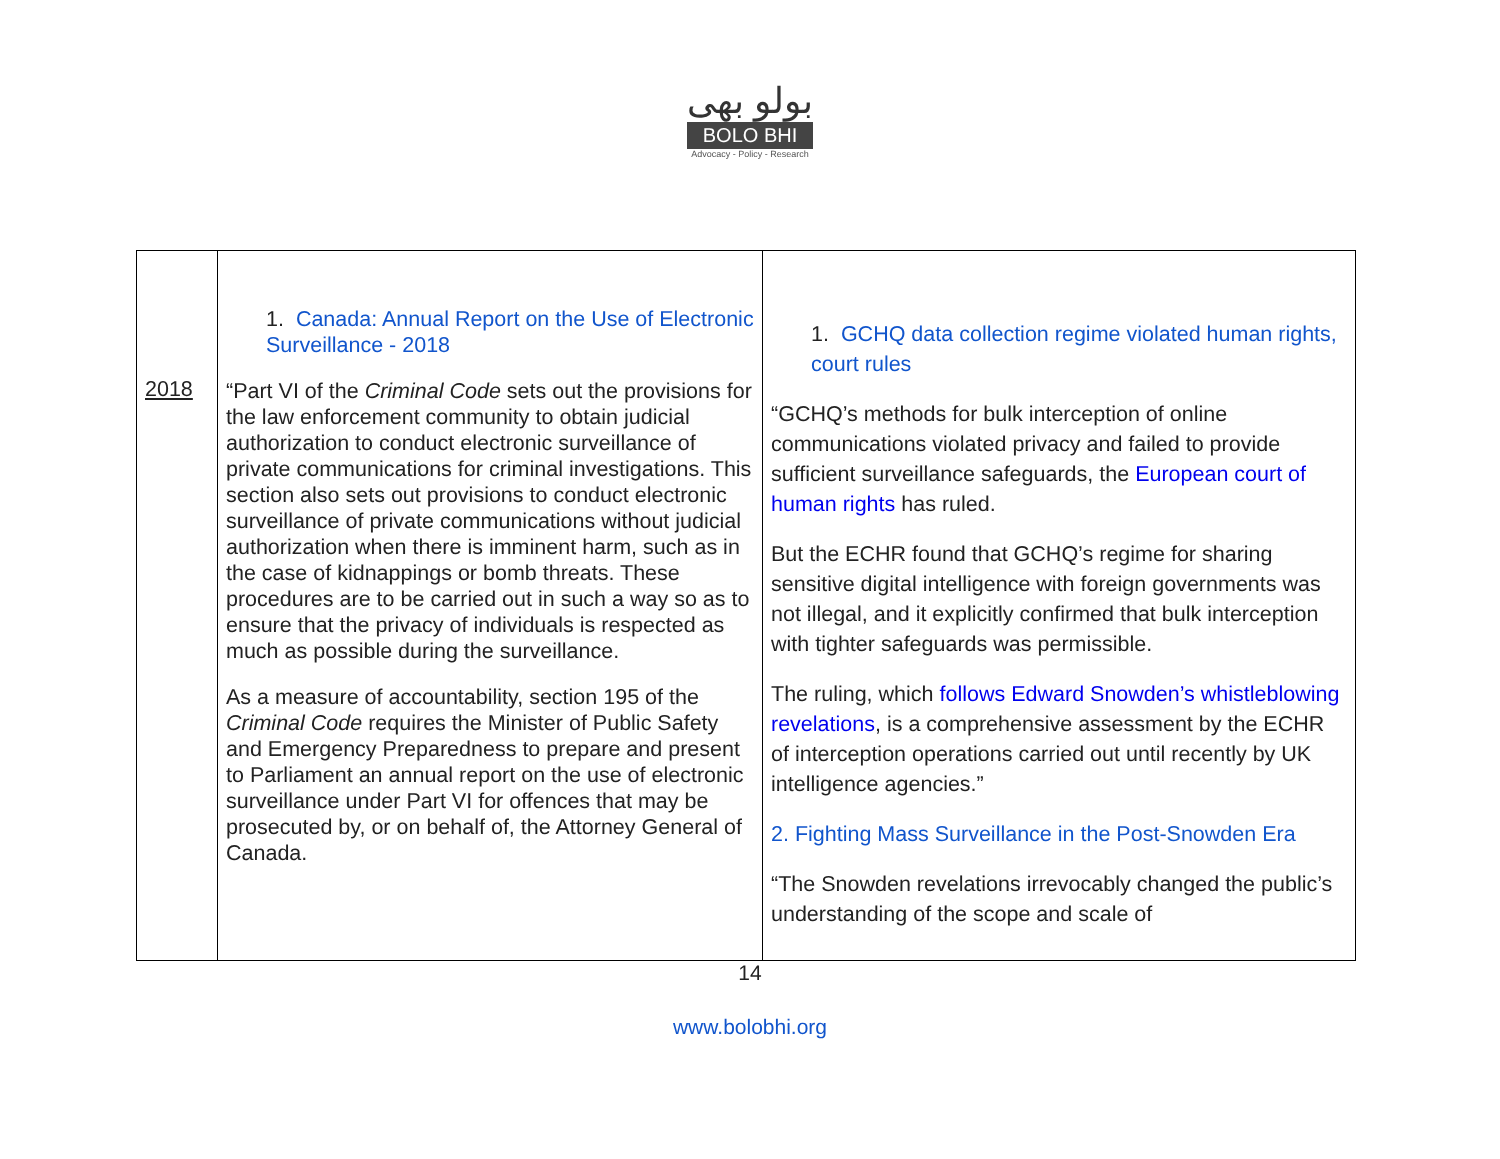بولو بھی
BOLO BHI
Advocacy - Policy - Research
| 2018 | 1. Canada: Annual Report on the Use of Electronic Surveillance - 2018 “Part VI of the Criminal Code sets out the provisions for the law enforcement community to obtain judicial authorization to conduct electronic surveillance of private communications for criminal investigations. This section also sets out provisions to conduct electronic surveillance of private communications without judicial authorization when there is imminent harm, such as in the case of kidnappings or bomb threats. These procedures are to be carried out in such a way so as to ensure that the privacy of individuals is respected as much as possible during the surveillance. As a measure of accountability, section 195 of the Criminal Code requires the Minister of Public Safety and Emergency Preparedness to prepare and present to Parliament an annual report on the use of electronic surveillance under Part VI for offences that may be prosecuted by, or on behalf of, the Attorney General of Canada. | 1. GCHQ data collection regime violated human rights, court rules “GCHQ’s methods for bulk interception of online communications violated privacy and failed to provide sufficient surveillance safeguards, the European court of human rights has ruled. But the ECHR found that GCHQ’s regime for sharing sensitive digital intelligence with foreign governments was not illegal, and it explicitly confirmed that bulk interception with tighter safeguards was permissible. The ruling, which follows Edward Snowden’s whistleblowing revelations , is a comprehensive assessment by the ECHR of interception operations carried out until recently by UK intelligence agencies.” 2. Fighting Mass Surveillance in the Post-Snowden Era “The Snowden revelations irrevocably changed the public’s understanding of the scope and scale of |
14
www.bolobhi.org